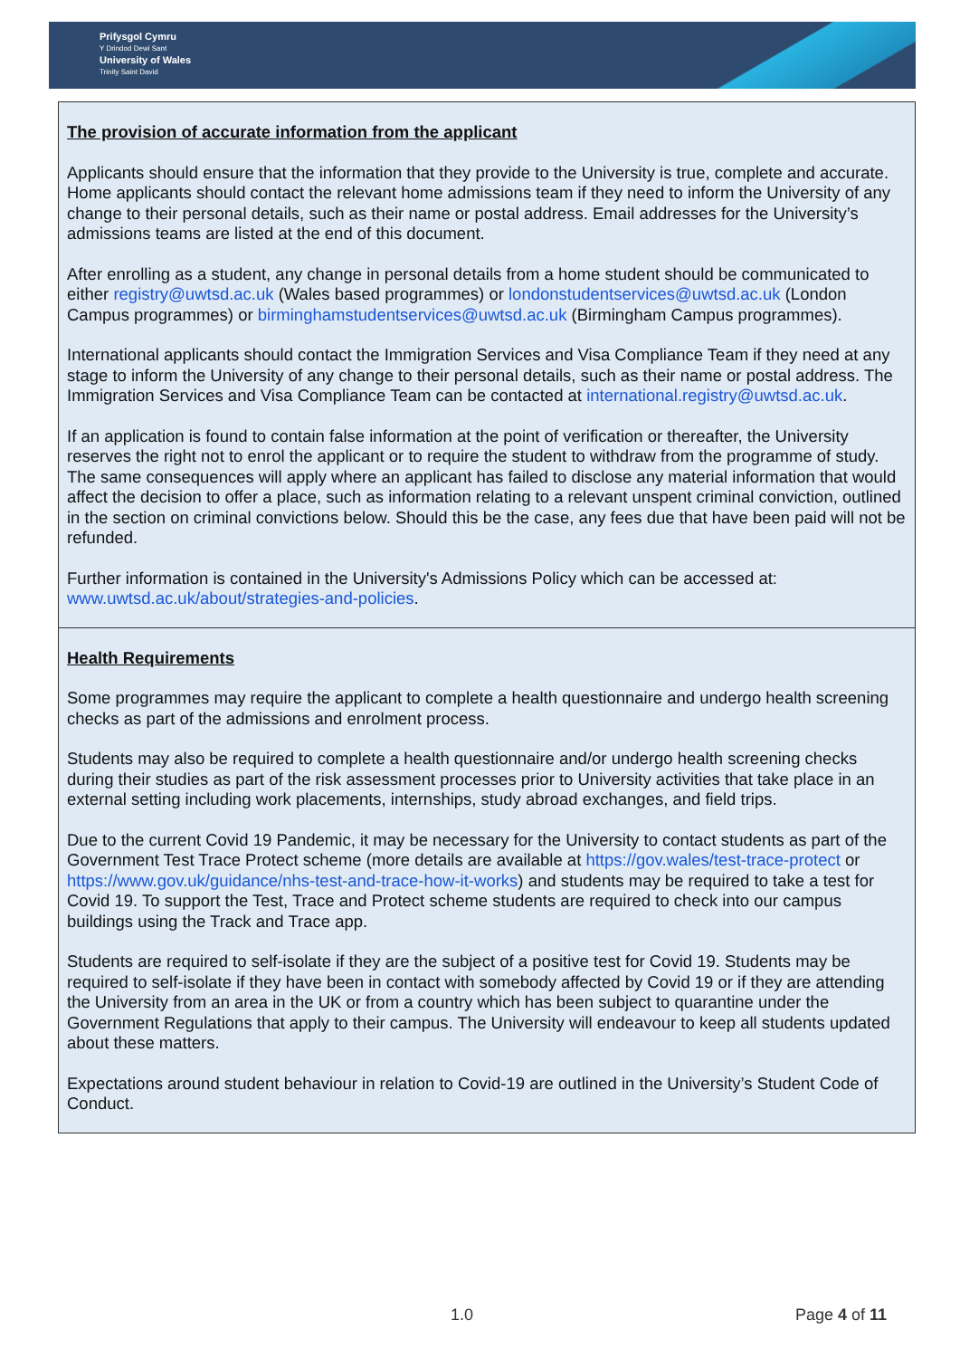Prifysgol Cymru
Y Drindod Dewi Sant
University of Wales
Trinity Saint David
The provision of accurate information from the applicant
Applicants should ensure that the information that they provide to the University is true, complete and accurate. Home applicants should contact the relevant home admissions team if they need to inform the University of any change to their personal details, such as their name or postal address. Email addresses for the University’s admissions teams are listed at the end of this document.
After enrolling as a student, any change in personal details from a home student should be communicated to either registry@uwtsd.ac.uk (Wales based programmes) or londonstudentservices@uwtsd.ac.uk (London Campus programmes) or birminghamstudentservices@uwtsd.ac.uk (Birmingham Campus programmes).
International applicants should contact the Immigration Services and Visa Compliance Team if they need at any stage to inform the University of any change to their personal details, such as their name or postal address. The Immigration Services and Visa Compliance Team can be contacted at international.registry@uwtsd.ac.uk.
If an application is found to contain false information at the point of verification or thereafter, the University reserves the right not to enrol the applicant or to require the student to withdraw from the programme of study. The same consequences will apply where an applicant has failed to disclose any material information that would affect the decision to offer a place, such as information relating to a relevant unspent criminal conviction, outlined in the section on criminal convictions below. Should this be the case, any fees due that have been paid will not be refunded.
Further information is contained in the University's Admissions Policy which can be accessed at: www.uwtsd.ac.uk/about/strategies-and-policies.
Health Requirements
Some programmes may require the applicant to complete a health questionnaire and undergo health screening checks as part of the admissions and enrolment process.
Students may also be required to complete a health questionnaire and/or undergo health screening checks during their studies as part of the risk assessment processes prior to University activities that take place in an external setting including work placements, internships, study abroad exchanges, and field trips.
Due to the current Covid 19 Pandemic, it may be necessary for the University to contact students as part of the Government Test Trace Protect scheme (more details are available at https://gov.wales/test-trace-protect or https://www.gov.uk/guidance/nhs-test-and-trace-how-it-works) and students may be required to take a test for Covid 19. To support the Test, Trace and Protect scheme students are required to check into our campus buildings using the Track and Trace app.
Students are required to self-isolate if they are the subject of a positive test for Covid 19. Students may be required to self-isolate if they have been in contact with somebody affected by Covid 19 or if they are attending the University from an area in the UK or from a country which has been subject to quarantine under the Government Regulations that apply to their campus. The University will endeavour to keep all students updated about these matters.
Expectations around student behaviour in relation to Covid-19 are outlined in the University’s Student Code of Conduct.
1.0 Page 4 of 11